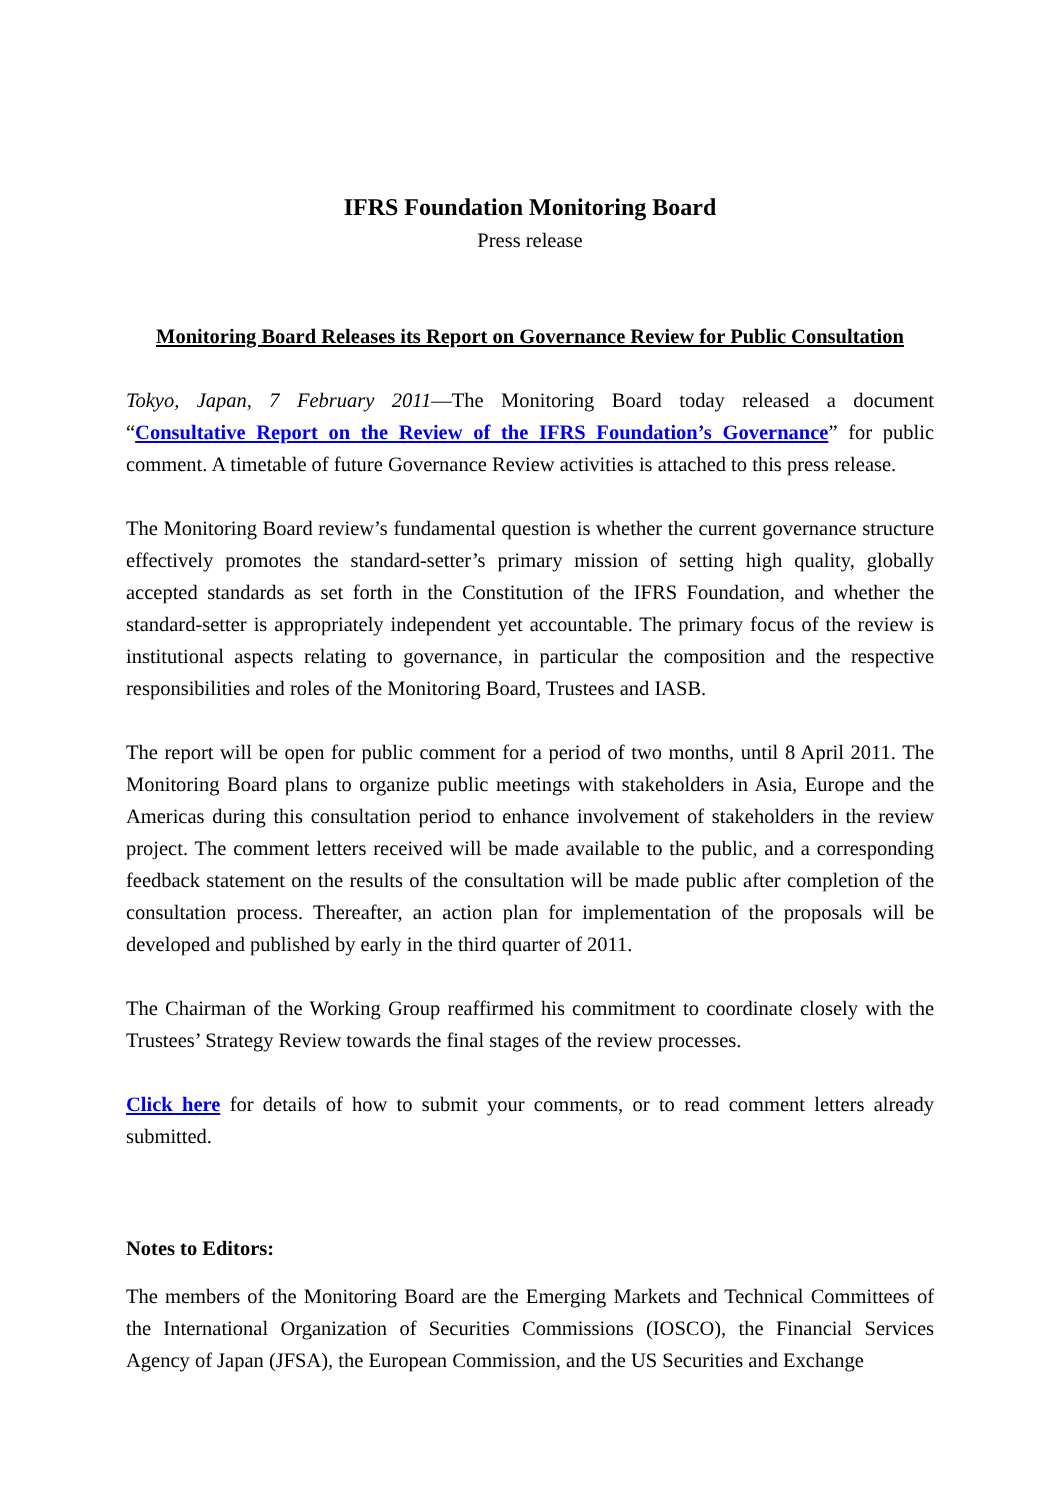IFRS Foundation Monitoring Board
Press release
Monitoring Board Releases its Report on Governance Review for Public Consultation
Tokyo, Japan, 7 February 2011—The Monitoring Board today released a document “Consultative Report on the Review of the IFRS Foundation’s Governance” for public comment. A timetable of future Governance Review activities is attached to this press release.
The Monitoring Board review’s fundamental question is whether the current governance structure effectively promotes the standard-setter’s primary mission of setting high quality, globally accepted standards as set forth in the Constitution of the IFRS Foundation, and whether the standard-setter is appropriately independent yet accountable. The primary focus of the review is institutional aspects relating to governance, in particular the composition and the respective responsibilities and roles of the Monitoring Board, Trustees and IASB.
The report will be open for public comment for a period of two months, until 8 April 2011. The Monitoring Board plans to organize public meetings with stakeholders in Asia, Europe and the Americas during this consultation period to enhance involvement of stakeholders in the review project. The comment letters received will be made available to the public, and a corresponding feedback statement on the results of the consultation will be made public after completion of the consultation process. Thereafter, an action plan for implementation of the proposals will be developed and published by early in the third quarter of 2011.
The Chairman of the Working Group reaffirmed his commitment to coordinate closely with the Trustees’ Strategy Review towards the final stages of the review processes.
Click here for details of how to submit your comments, or to read comment letters already submitted.
Notes to Editors:
The members of the Monitoring Board are the Emerging Markets and Technical Committees of the International Organization of Securities Commissions (IOSCO), the Financial Services Agency of Japan (JFSA), the European Commission, and the US Securities and Exchange